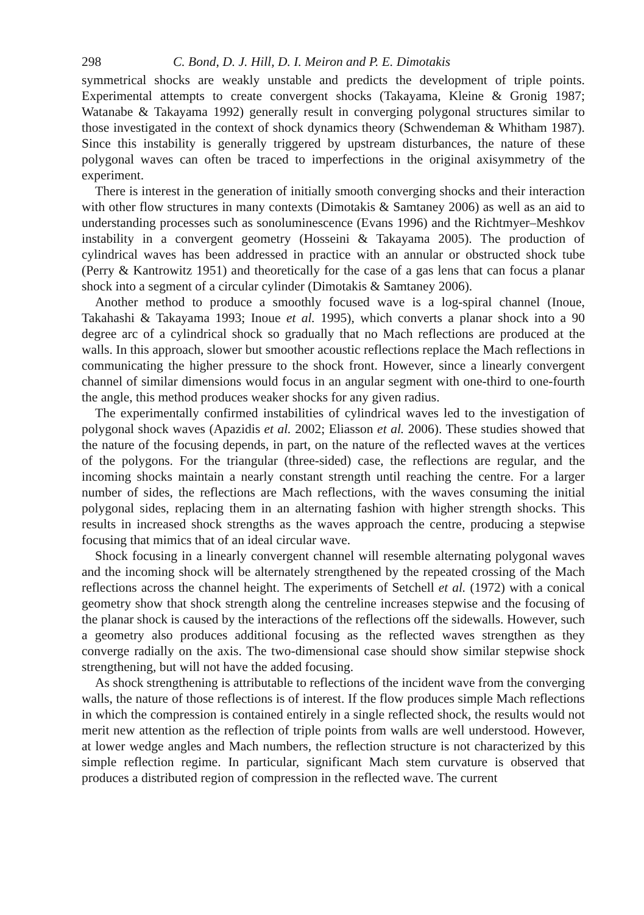298 C. Bond, D. J. Hill, D. I. Meiron and P. E. Dimotakis
symmetrical shocks are weakly unstable and predicts the development of triple points. Experimental attempts to create convergent shocks (Takayama, Kleine & Gronig 1987; Watanabe & Takayama 1992) generally result in converging polygonal structures similar to those investigated in the context of shock dynamics theory (Schwendeman & Whitham 1987). Since this instability is generally triggered by upstream disturbances, the nature of these polygonal waves can often be traced to imperfections in the original axisymmetry of the experiment.
There is interest in the generation of initially smooth converging shocks and their interaction with other flow structures in many contexts (Dimotakis & Samtaney 2006) as well as an aid to understanding processes such as sonoluminescence (Evans 1996) and the Richtmyer–Meshkov instability in a convergent geometry (Hosseini & Takayama 2005). The production of cylindrical waves has been addressed in practice with an annular or obstructed shock tube (Perry & Kantrowitz 1951) and theoretically for the case of a gas lens that can focus a planar shock into a segment of a circular cylinder (Dimotakis & Samtaney 2006).
Another method to produce a smoothly focused wave is a log-spiral channel (Inoue, Takahashi & Takayama 1993; Inoue et al. 1995), which converts a planar shock into a 90 degree arc of a cylindrical shock so gradually that no Mach reflections are produced at the walls. In this approach, slower but smoother acoustic reflections replace the Mach reflections in communicating the higher pressure to the shock front. However, since a linearly convergent channel of similar dimensions would focus in an angular segment with one-third to one-fourth the angle, this method produces weaker shocks for any given radius.
The experimentally confirmed instabilities of cylindrical waves led to the investigation of polygonal shock waves (Apazidis et al. 2002; Eliasson et al. 2006). These studies showed that the nature of the focusing depends, in part, on the nature of the reflected waves at the vertices of the polygons. For the triangular (three-sided) case, the reflections are regular, and the incoming shocks maintain a nearly constant strength until reaching the centre. For a larger number of sides, the reflections are Mach reflections, with the waves consuming the initial polygonal sides, replacing them in an alternating fashion with higher strength shocks. This results in increased shock strengths as the waves approach the centre, producing a stepwise focusing that mimics that of an ideal circular wave.
Shock focusing in a linearly convergent channel will resemble alternating polygonal waves and the incoming shock will be alternately strengthened by the repeated crossing of the Mach reflections across the channel height. The experiments of Setchell et al. (1972) with a conical geometry show that shock strength along the centreline increases stepwise and the focusing of the planar shock is caused by the interactions of the reflections off the sidewalls. However, such a geometry also produces additional focusing as the reflected waves strengthen as they converge radially on the axis. The two-dimensional case should show similar stepwise shock strengthening, but will not have the added focusing.
As shock strengthening is attributable to reflections of the incident wave from the converging walls, the nature of those reflections is of interest. If the flow produces simple Mach reflections in which the compression is contained entirely in a single reflected shock, the results would not merit new attention as the reflection of triple points from walls are well understood. However, at lower wedge angles and Mach numbers, the reflection structure is not characterized by this simple reflection regime. In particular, significant Mach stem curvature is observed that produces a distributed region of compression in the reflected wave. The current